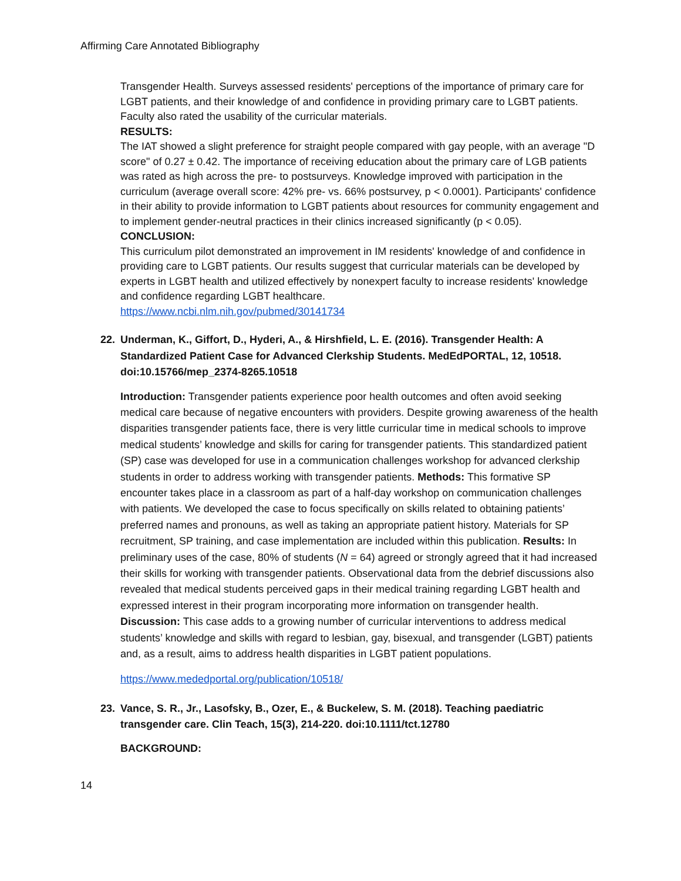Affirming Care Annotated Bibliography
Transgender Health. Surveys assessed residents' perceptions of the importance of primary care for LGBT patients, and their knowledge of and confidence in providing primary care to LGBT patients. Faculty also rated the usability of the curricular materials.
RESULTS:
The IAT showed a slight preference for straight people compared with gay people, with an average "D score" of 0.27 ± 0.42. The importance of receiving education about the primary care of LGB patients was rated as high across the pre- to postsurveys. Knowledge improved with participation in the curriculum (average overall score: 42% pre- vs. 66% postsurvey, p < 0.0001). Participants' confidence in their ability to provide information to LGBT patients about resources for community engagement and to implement gender-neutral practices in their clinics increased significantly (p < 0.05).
CONCLUSION:
This curriculum pilot demonstrated an improvement in IM residents' knowledge of and confidence in providing care to LGBT patients. Our results suggest that curricular materials can be developed by experts in LGBT health and utilized effectively by nonexpert faculty to increase residents' knowledge and confidence regarding LGBT healthcare.
https://www.ncbi.nlm.nih.gov/pubmed/30141734
22. Underman, K., Giffort, D., Hyderi, A., & Hirshfield, L. E. (2016). Transgender Health: A Standardized Patient Case for Advanced Clerkship Students. MedEdPORTAL, 12, 10518. doi:10.15766/mep_2374-8265.10518
Introduction: Transgender patients experience poor health outcomes and often avoid seeking medical care because of negative encounters with providers. Despite growing awareness of the health disparities transgender patients face, there is very little curricular time in medical schools to improve medical students’ knowledge and skills for caring for transgender patients. This standardized patient (SP) case was developed for use in a communication challenges workshop for advanced clerkship students in order to address working with transgender patients. Methods: This formative SP encounter takes place in a classroom as part of a half-day workshop on communication challenges with patients. We developed the case to focus specifically on skills related to obtaining patients’ preferred names and pronouns, as well as taking an appropriate patient history. Materials for SP recruitment, SP training, and case implementation are included within this publication. Results: In preliminary uses of the case, 80% of students (N = 64) agreed or strongly agreed that it had increased their skills for working with transgender patients. Observational data from the debrief discussions also revealed that medical students perceived gaps in their medical training regarding LGBT health and expressed interest in their program incorporating more information on transgender health. Discussion: This case adds to a growing number of curricular interventions to address medical students’ knowledge and skills with regard to lesbian, gay, bisexual, and transgender (LGBT) patients and, as a result, aims to address health disparities in LGBT patient populations.
https://www.mededportal.org/publication/10518/
23. Vance, S. R., Jr., Lasofsky, B., Ozer, E., & Buckelew, S. M. (2018). Teaching paediatric transgender care. Clin Teach, 15(3), 214-220. doi:10.1111/tct.12780
BACKGROUND:
14